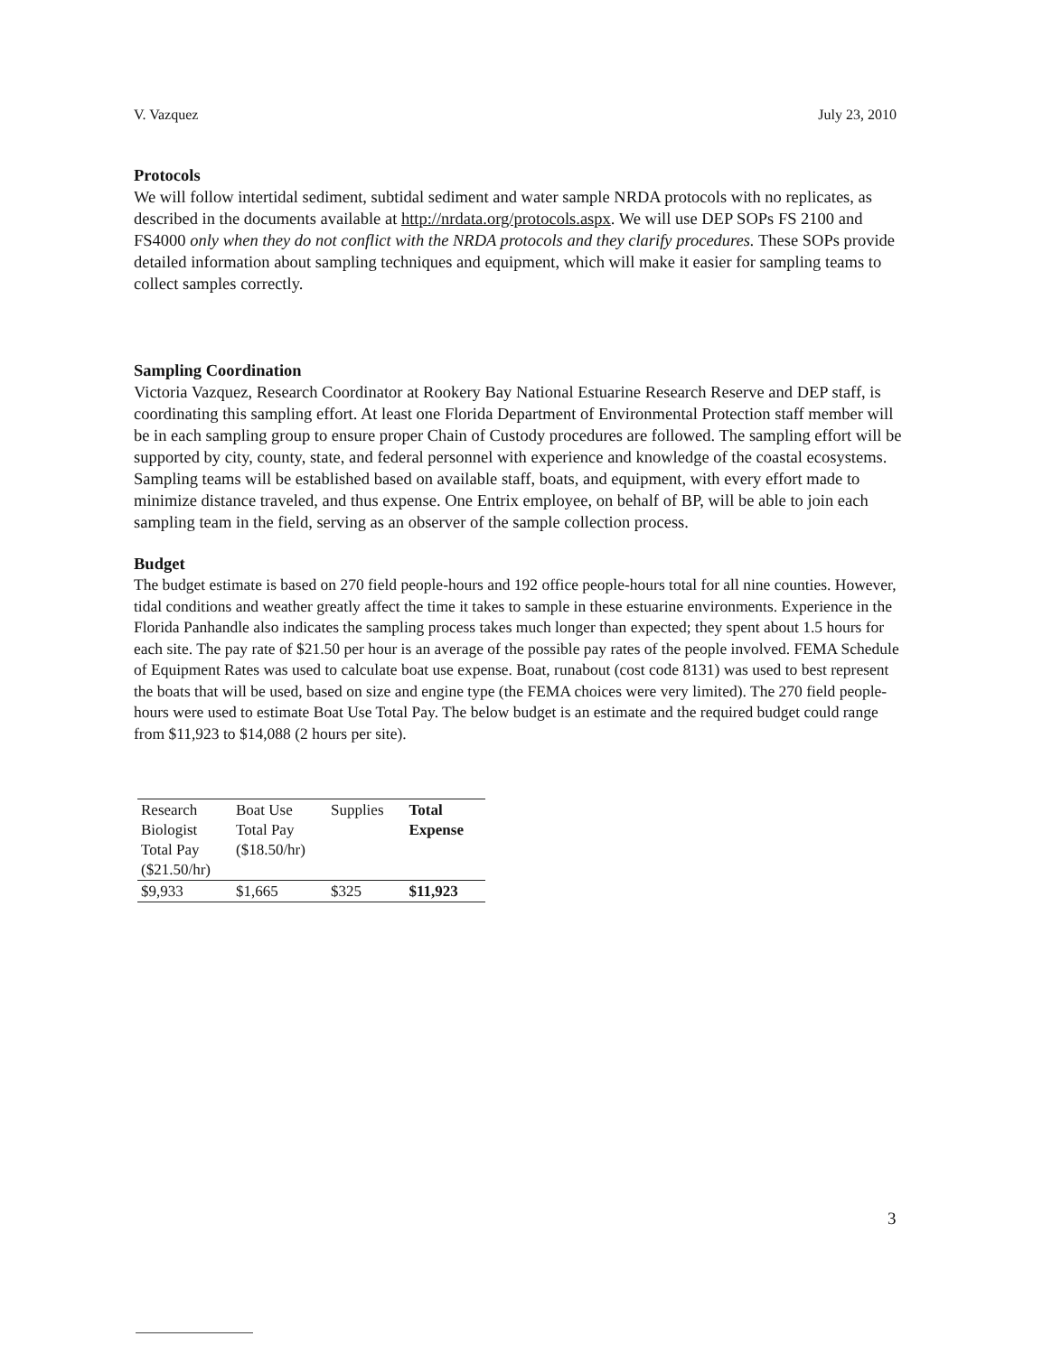V. Vazquez July 23, 2010
Protocols
We will follow intertidal sediment, subtidal sediment and water sample NRDA protocols with no replicates, as described in the documents available at http://nrdata.org/protocols.aspx. We will use DEP SOPs FS 2100 and FS4000 only when they do not conflict with the NRDA protocols and they clarify procedures. These SOPs provide detailed information about sampling techniques and equipment, which will make it easier for sampling teams to collect samples correctly.
Sampling Coordination
Victoria Vazquez, Research Coordinator at Rookery Bay National Estuarine Research Reserve and DEP staff, is coordinating this sampling effort. At least one Florida Department of Environmental Protection staff member will be in each sampling group to ensure proper Chain of Custody procedures are followed. The sampling effort will be supported by city, county, state, and federal personnel with experience and knowledge of the coastal ecosystems. Sampling teams will be established based on available staff, boats, and equipment, with every effort made to minimize distance traveled, and thus expense. One Entrix employee, on behalf of BP, will be able to join each sampling team in the field, serving as an observer of the sample collection process.
Budget
The budget estimate is based on 270 field people-hours and 192 office people-hours total for all nine counties. However, tidal conditions and weather greatly affect the time it takes to sample in these estuarine environments. Experience in the Florida Panhandle also indicates the sampling process takes much longer than expected; they spent about 1.5 hours for each site. The pay rate of $21.50 per hour is an average of the possible pay rates of the people involved. FEMA Schedule of Equipment Rates was used to calculate boat use expense. Boat, runabout (cost code 8131) was used to best represent the boats that will be used, based on size and engine type (the FEMA choices were very limited). The 270 field people-hours were used to estimate Boat Use Total Pay. The below budget is an estimate and the required budget could range from $11,923 to $14,088 (2 hours per site).
| Research Biologist Total Pay ($21.50/hr) | Boat Use Total Pay ($18.50/hr) | Supplies | Total Expense |
| --- | --- | --- | --- |
| $9,933 | $1,665 | $325 | $11,923 |
3